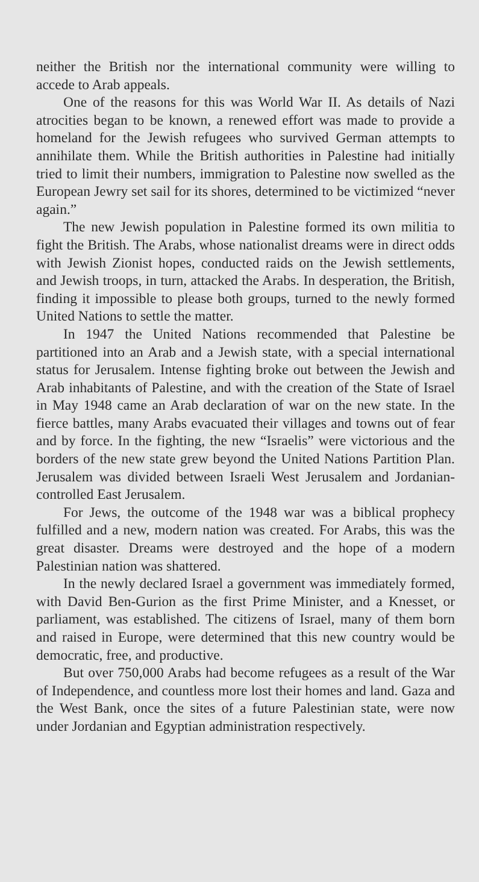neither the British nor the international community were willing to accede to Arab appeals.
One of the reasons for this was World War II. As details of Nazi atrocities began to be known, a renewed effort was made to provide a homeland for the Jewish refugees who survived German attempts to annihilate them. While the British authorities in Palestine had initially tried to limit their numbers, immigration to Palestine now swelled as the European Jewry set sail for its shores, determined to be victimized “never again.”
The new Jewish population in Palestine formed its own militia to fight the British. The Arabs, whose nationalist dreams were in direct odds with Jewish Zionist hopes, conducted raids on the Jewish settlements, and Jewish troops, in turn, attacked the Arabs. In desperation, the British, finding it impossible to please both groups, turned to the newly formed United Nations to settle the matter.
In 1947 the United Nations recommended that Palestine be partitioned into an Arab and a Jewish state, with a special international status for Jerusalem. Intense fighting broke out between the Jewish and Arab inhabitants of Palestine, and with the creation of the State of Israel in May 1948 came an Arab declaration of war on the new state. In the fierce battles, many Arabs evacuated their villages and towns out of fear and by force. In the fighting, the new “Israelis” were victorious and the borders of the new state grew beyond the United Nations Partition Plan. Jerusalem was divided between Israeli West Jerusalem and Jordanian-controlled East Jerusalem.
For Jews, the outcome of the 1948 war was a biblical prophecy fulfilled and a new, modern nation was created. For Arabs, this was the great disaster. Dreams were destroyed and the hope of a modern Palestinian nation was shattered.
In the newly declared Israel a government was immediately formed, with David Ben-Gurion as the first Prime Minister, and a Knesset, or parliament, was established. The citizens of Israel, many of them born and raised in Europe, were determined that this new country would be democratic, free, and productive.
But over 750,000 Arabs had become refugees as a result of the War of Independence, and countless more lost their homes and land. Gaza and the West Bank, once the sites of a future Palestinian state, were now under Jordanian and Egyptian administration respectively.